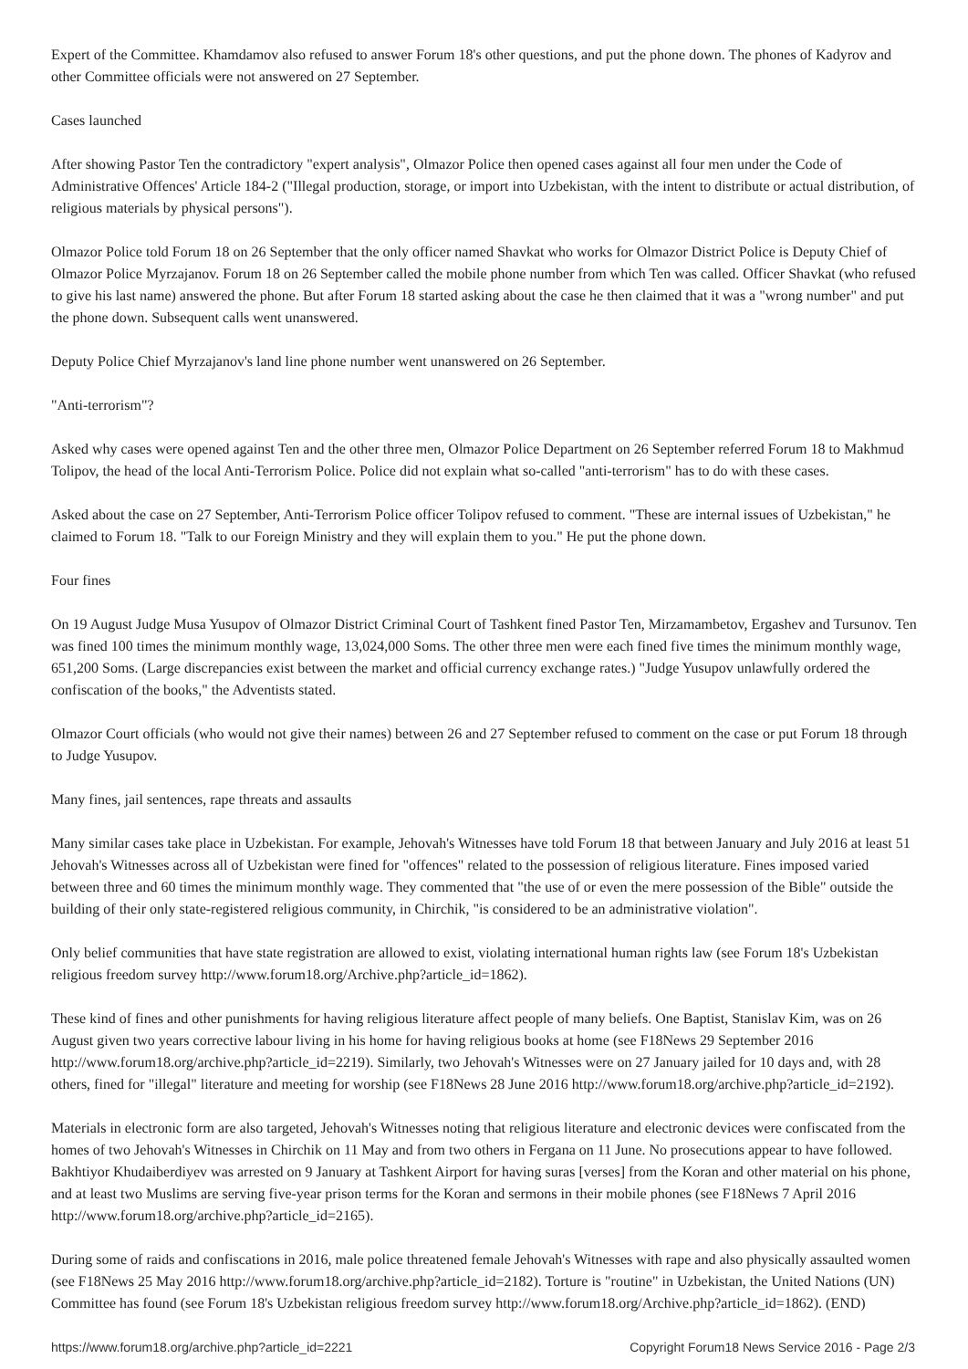Expert of the Committee. Khamdamov also refused to answer Forum 18's other questions, and put the phone down. The phones of Kadyrov and other Committee officials were not answered on 27 September.
Cases launched
After showing Pastor Ten the contradictory "expert analysis", Olmazor Police then opened cases against all four men under the Code of Administrative Offences' Article 184-2 ("Illegal production, storage, or import into Uzbekistan, with the intent to distribute or actual distribution, of religious materials by physical persons").
Olmazor Police told Forum 18 on 26 September that the only officer named Shavkat who works for Olmazor District Police is Deputy Chief of Olmazor Police Myrzajanov. Forum 18 on 26 September called the mobile phone number from which Ten was called. Officer Shavkat (who refused to give his last name) answered the phone. But after Forum 18 started asking about the case he then claimed that it was a "wrong number" and put the phone down. Subsequent calls went unanswered.
Deputy Police Chief Myrzajanov's land line phone number went unanswered on 26 September.
"Anti-terrorism"?
Asked why cases were opened against Ten and the other three men, Olmazor Police Department on 26 September referred Forum 18 to Makhmud Tolipov, the head of the local Anti-Terrorism Police. Police did not explain what so-called "anti-terrorism" has to do with these cases.
Asked about the case on 27 September, Anti-Terrorism Police officer Tolipov refused to comment. "These are internal issues of Uzbekistan," he claimed to Forum 18. "Talk to our Foreign Ministry and they will explain them to you." He put the phone down.
Four fines
On 19 August Judge Musa Yusupov of Olmazor District Criminal Court of Tashkent fined Pastor Ten, Mirzamambetov, Ergashev and Tursunov. Ten was fined 100 times the minimum monthly wage, 13,024,000 Soms. The other three men were each fined five times the minimum monthly wage, 651,200 Soms. (Large discrepancies exist between the market and official currency exchange rates.) "Judge Yusupov unlawfully ordered the confiscation of the books," the Adventists stated.
Olmazor Court officials (who would not give their names) between 26 and 27 September refused to comment on the case or put Forum 18 through to Judge Yusupov.
Many fines, jail sentences, rape threats and assaults
Many similar cases take place in Uzbekistan. For example, Jehovah's Witnesses have told Forum 18 that between January and July 2016 at least 51 Jehovah's Witnesses across all of Uzbekistan were fined for "offences" related to the possession of religious literature. Fines imposed varied between three and 60 times the minimum monthly wage. They commented that "the use of or even the mere possession of the Bible" outside the building of their only state-registered religious community, in Chirchik, "is considered to be an administrative violation".
Only belief communities that have state registration are allowed to exist, violating international human rights law (see Forum 18's Uzbekistan religious freedom survey http://www.forum18.org/Archive.php?article_id=1862).
These kind of fines and other punishments for having religious literature affect people of many beliefs. One Baptist, Stanislav Kim, was on 26 August given two years corrective labour living in his home for having religious books at home (see F18News 29 September 2016 http://www.forum18.org/archive.php?article_id=2219). Similarly, two Jehovah's Witnesses were on 27 January jailed for 10 days and, with 28 others, fined for "illegal" literature and meeting for worship (see F18News 28 June 2016 http://www.forum18.org/archive.php?article_id=2192).
Materials in electronic form are also targeted, Jehovah's Witnesses noting that religious literature and electronic devices were confiscated from the homes of two Jehovah's Witnesses in Chirchik on 11 May and from two others in Fergana on 11 June. No prosecutions appear to have followed. Bakhtiyor Khudaiberdiyev was arrested on 9 January at Tashkent Airport for having suras [verses] from the Koran and other material on his phone, and at least two Muslims are serving five-year prison terms for the Koran and sermons in their mobile phones (see F18News 7 April 2016 http://www.forum18.org/archive.php?article_id=2165).
During some of raids and confiscations in 2016, male police threatened female Jehovah's Witnesses with rape and also physically assaulted women (see F18News 25 May 2016 http://www.forum18.org/archive.php?article_id=2182). Torture is "routine" in Uzbekistan, the United Nations (UN) Committee has found (see Forum 18's Uzbekistan religious freedom survey http://www.forum18.org/Archive.php?article_id=1862). (END)
https://www.forum18.org/archive.php?article_id=2221 Copyright Forum18 News Service 2016 - Page 2/3